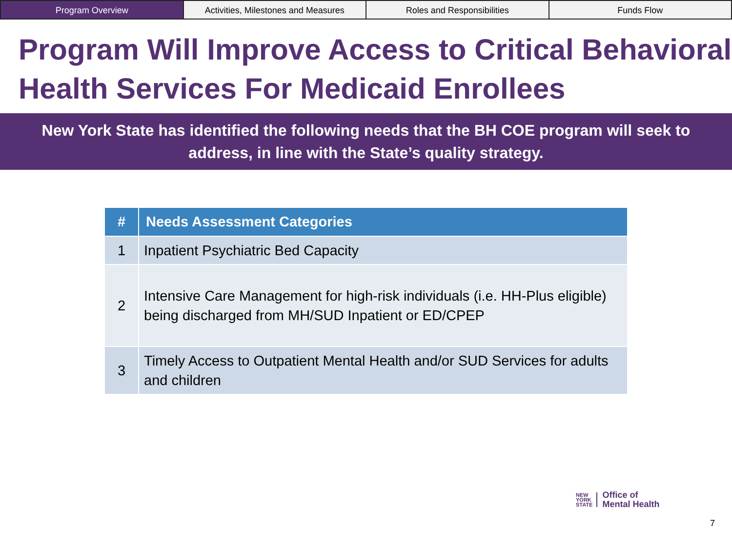Program Overview Activities, Milestones and Measures
Roles and Responsibilities Funds Flow
Program Will Improve Access to Critical Behavioral Health Services For Medicaid Enrollees
New York State has identified the following needs that the BH COE program will seek to address, in line with the State’s quality strategy.
| # | Needs Assessment Categories |
| --- | --- |
| 1 | Inpatient Psychiatric Bed Capacity |
| 2 | Intensive Care Management for high-risk individuals (i.e. HH-Plus eligible) being discharged from MH/SUD Inpatient or ED/CPEP |
| 3 | Timely Access to Outpatient Mental Health and/or SUD Services for adults and children |
NEW
YORK
STATE
Office of
Mental Health
7